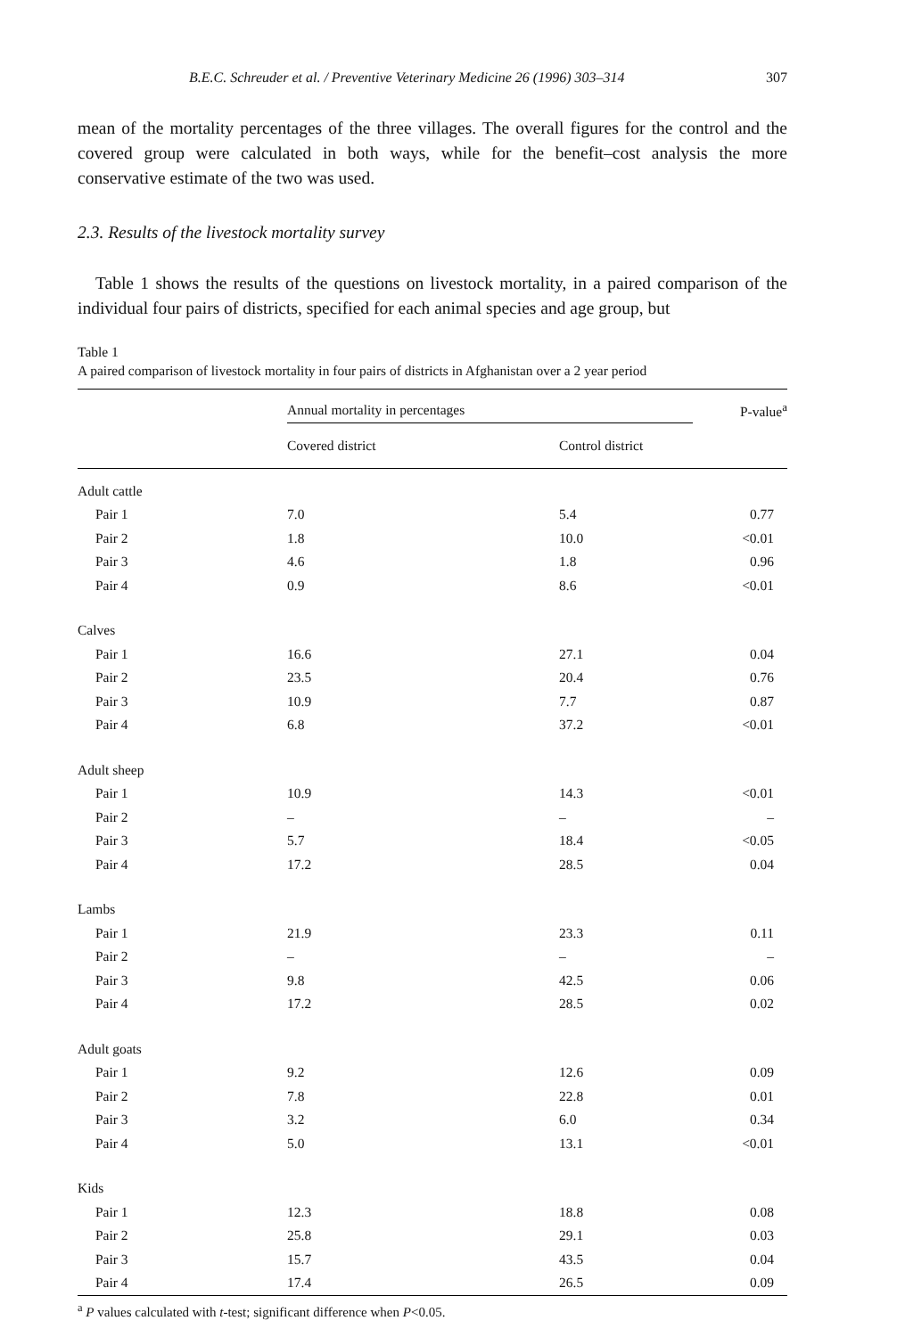B.E.C. Schreuder et al. / Preventive Veterinary Medicine 26 (1996) 303–314 307
mean of the mortality percentages of the three villages. The overall figures for the control and the covered group were calculated in both ways, while for the benefit–cost analysis the more conservative estimate of the two was used.
2.3. Results of the livestock mortality survey
Table 1 shows the results of the questions on livestock mortality, in a paired comparison of the individual four pairs of districts, specified for each animal species and age group, but
Table 1
A paired comparison of livestock mortality in four pairs of districts in Afghanistan over a 2 year period
| | Annual mortality in percentages | | P-value<sup>a</sup> |
| --- | --- | --- | --- |
| | Covered district | Control district | |
| Adult cattle | | | |
| Pair 1 | 7.0 | 5.4 | 0.77 |
| Pair 2 | 1.8 | 10.0 | <0.01 |
| Pair 3 | 4.6 | 1.8 | 0.96 |
| Pair 4 | 0.9 | 8.6 | <0.01 |
| Calves | | | |
| Pair 1 | 16.6 | 27.1 | 0.04 |
| Pair 2 | 23.5 | 20.4 | 0.76 |
| Pair 3 | 10.9 | 7.7 | 0.87 |
| Pair 4 | 6.8 | 37.2 | <0.01 |
| Adult sheep | | | |
| Pair 1 | 10.9 | 14.3 | <0.01 |
| Pair 2 | – | – | – |
| Pair 3 | 5.7 | 18.4 | <0.05 |
| Pair 4 | 17.2 | 28.5 | 0.04 |
| Lambs | | | |
| Pair 1 | 21.9 | 23.3 | 0.11 |
| Pair 2 | – | – | – |
| Pair 3 | 9.8 | 42.5 | 0.06 |
| Pair 4 | 17.2 | 28.5 | 0.02 |
| Adult goats | | | |
| Pair 1 | 9.2 | 12.6 | 0.09 |
| Pair 2 | 7.8 | 22.8 | 0.01 |
| Pair 3 | 3.2 | 6.0 | 0.34 |
| Pair 4 | 5.0 | 13.1 | <0.01 |
| Kids | | | |
| Pair 1 | 12.3 | 18.8 | 0.08 |
| Pair 2 | 25.8 | 29.1 | 0.03 |
| Pair 3 | 15.7 | 43.5 | 0.04 |
| Pair 4 | 17.4 | 26.5 | 0.09 |
<sup>a</sup> P values calculated with t-test; significant difference when P<0.05.